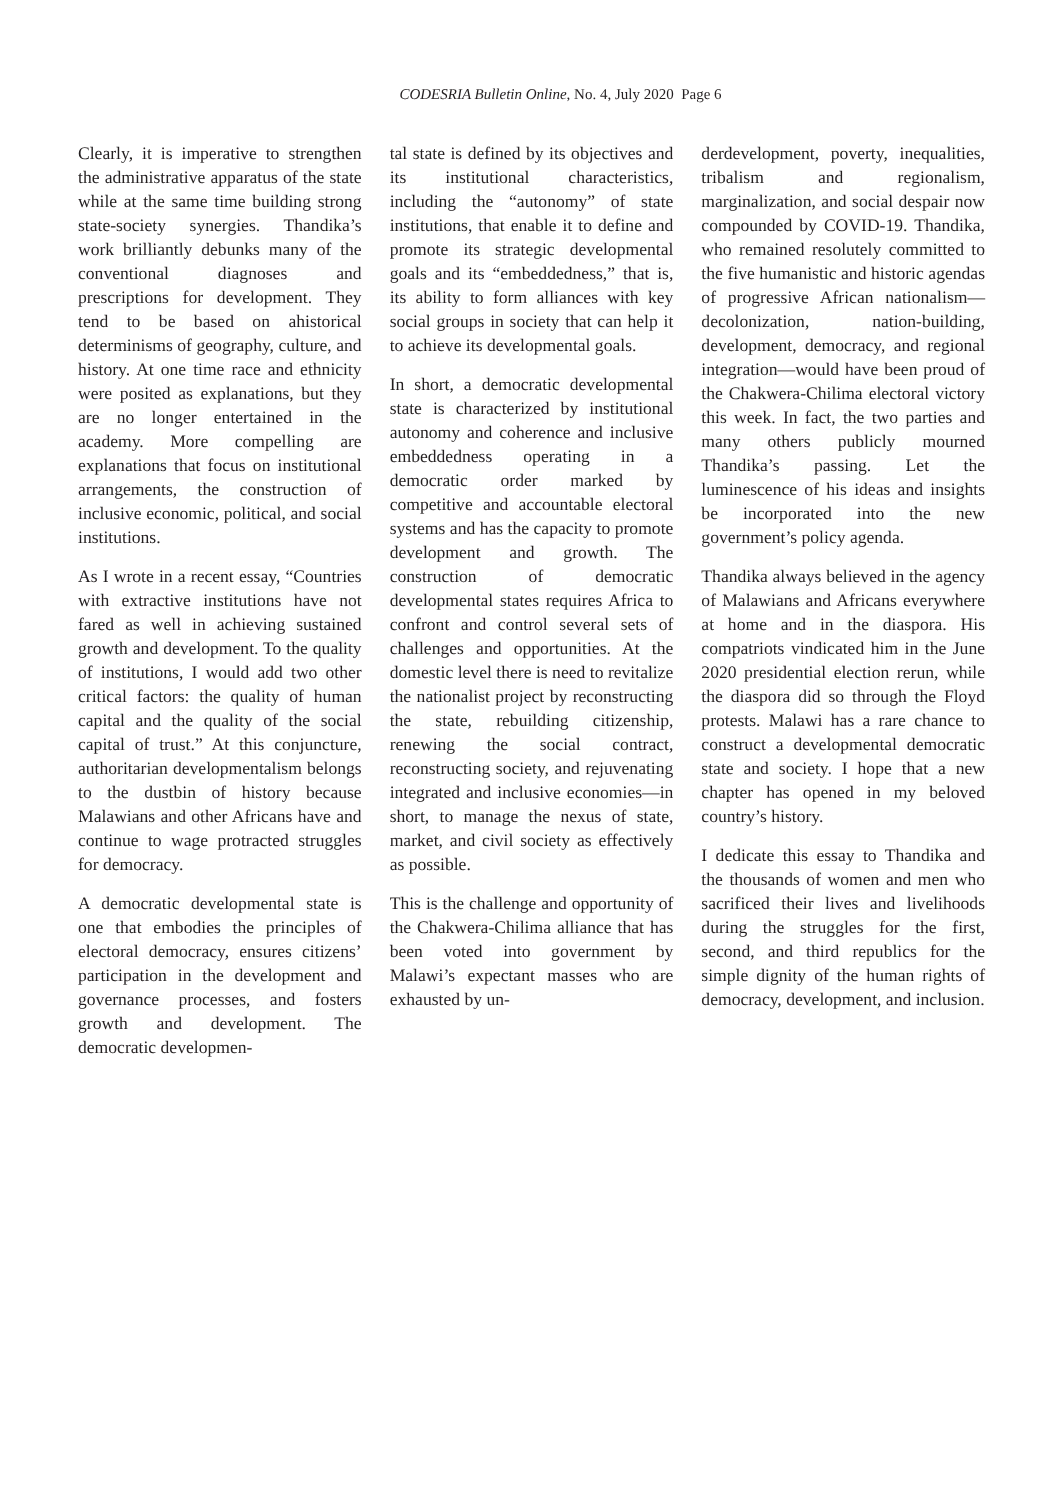CODESRIA Bulletin Online, No. 4, July 2020 Page 6
Clearly, it is imperative to strengthen the administrative apparatus of the state while at the same time building strong state-society synergies. Thandika’s work brilliantly debunks many of the conventional diagnoses and prescriptions for development. They tend to be based on ahistorical determinisms of geography, culture, and history. At one time race and ethnicity were posited as explanations, but they are no longer entertained in the academy. More compelling are explanations that focus on institutional arrangements, the construction of inclusive economic, political, and social institutions.
As I wrote in a recent essay, “Countries with extractive institutions have not fared as well in achieving sustained growth and development. To the quality of institutions, I would add two other critical factors: the quality of human capital and the quality of the social capital of trust.” At this conjuncture, authoritarian developmentalism belongs to the dustbin of history because Malawians and other Africans have and continue to wage protracted struggles for democracy.
A democratic developmental state is one that embodies the principles of electoral democracy, ensures citizens’ participation in the development and governance processes, and fosters growth and development. The democratic developmen-
tal state is defined by its objectives and its institutional characteristics, including the “autonomy” of state institutions, that enable it to define and promote its strategic developmental goals and its “embeddedness,” that is, its ability to form alliances with key social groups in society that can help it to achieve its developmental goals.
In short, a democratic developmental state is characterized by institutional autonomy and coherence and inclusive embeddedness operating in a democratic order marked by competitive and accountable electoral systems and has the capacity to promote development and growth. The construction of democratic developmental states requires Africa to confront and control several sets of challenges and opportunities. At the domestic level there is need to revitalize the nationalist project by reconstructing the state, rebuilding citizenship, renewing the social contract, reconstructing society, and rejuvenating integrated and inclusive economies—in short, to manage the nexus of state, market, and civil society as effectively as possible.
This is the challenge and opportunity of the Chakwera-Chilima alliance that has been voted into government by Malawi’s expectant masses who are exhausted by un-
derdevelopment, poverty, inequalities, tribalism and regionalism, marginalization, and social despair now compounded by COVID-19. Thandika, who remained resolutely committed to the five humanistic and historic agendas of progressive African nationalism—decolonization, nation-building, development, democracy, and regional integration—would have been proud of the Chakwera-Chilima electoral victory this week. In fact, the two parties and many others publicly mourned Thandika’s passing. Let the luminescence of his ideas and insights be incorporated into the new government’s policy agenda.
Thandika always believed in the agency of Malawians and Africans everywhere at home and in the diaspora. His compatriots vindicated him in the June 2020 presidential election rerun, while the diaspora did so through the Floyd protests. Malawi has a rare chance to construct a developmental democratic state and society. I hope that a new chapter has opened in my beloved country’s history.
I dedicate this essay to Thandika and the thousands of women and men who sacrificed their lives and livelihoods during the struggles for the first, second, and third republics for the simple dignity of the human rights of democracy, development, and inclusion.